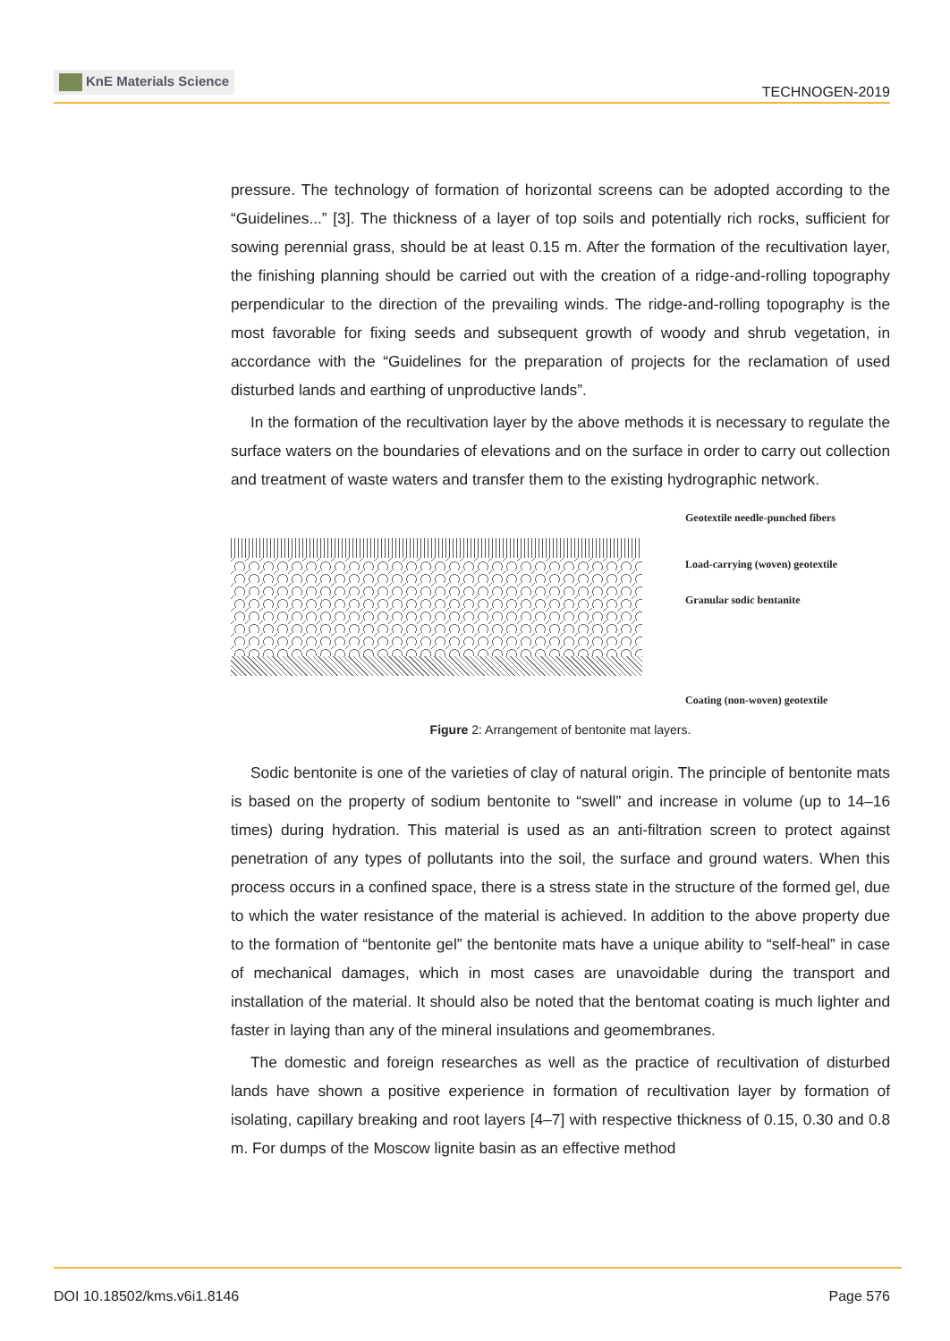KnE Materials Science
TECHNOGEN-2019
pressure. The technology of formation of horizontal screens can be adopted according to the “Guidelines...” [3]. The thickness of a layer of top soils and potentially rich rocks, sufficient for sowing perennial grass, should be at least 0.15 m. After the formation of the recultivation layer, the finishing planning should be carried out with the creation of a ridge-and-rolling topography perpendicular to the direction of the prevailing winds. The ridge-and-rolling topography is the most favorable for fixing seeds and subsequent growth of woody and shrub vegetation, in accordance with the “Guidelines for the preparation of projects for the reclamation of used disturbed lands and earthing of unproductive lands”.
In the formation of the recultivation layer by the above methods it is necessary to regulate the surface waters on the boundaries of elevations and on the surface in order to carry out collection and treatment of waste waters and transfer them to the existing hydrographic network.
Geotextile needle-punched fibers
Load-carrying (woven) geotextile
Granular sodic bentanite
Coating (non-woven) geotextile
Figure 2: Arrangement of bentonite mat layers.
Sodic bentonite is one of the varieties of clay of natural origin. The principle of bentonite mats is based on the property of sodium bentonite to “swell” and increase in volume (up to 14–16 times) during hydration. This material is used as an anti-filtration screen to protect against penetration of any types of pollutants into the soil, the surface and ground waters. When this process occurs in a confined space, there is a stress state in the structure of the formed gel, due to which the water resistance of the material is achieved. In addition to the above property due to the formation of “bentonite gel” the bentonite mats have a unique ability to “self-heal” in case of mechanical damages, which in most cases are unavoidable during the transport and installation of the material. It should also be noted that the bentomat coating is much lighter and faster in laying than any of the mineral insulations and geomembranes.
The domestic and foreign researches as well as the practice of recultivation of disturbed lands have shown a positive experience in formation of recultivation layer by formation of isolating, capillary breaking and root layers [4–7] with respective thickness of 0.15, 0.30 and 0.8 m. For dumps of the Moscow lignite basin as an effective method
DOI 10.18502/kms.v6i1.8146 Page 576